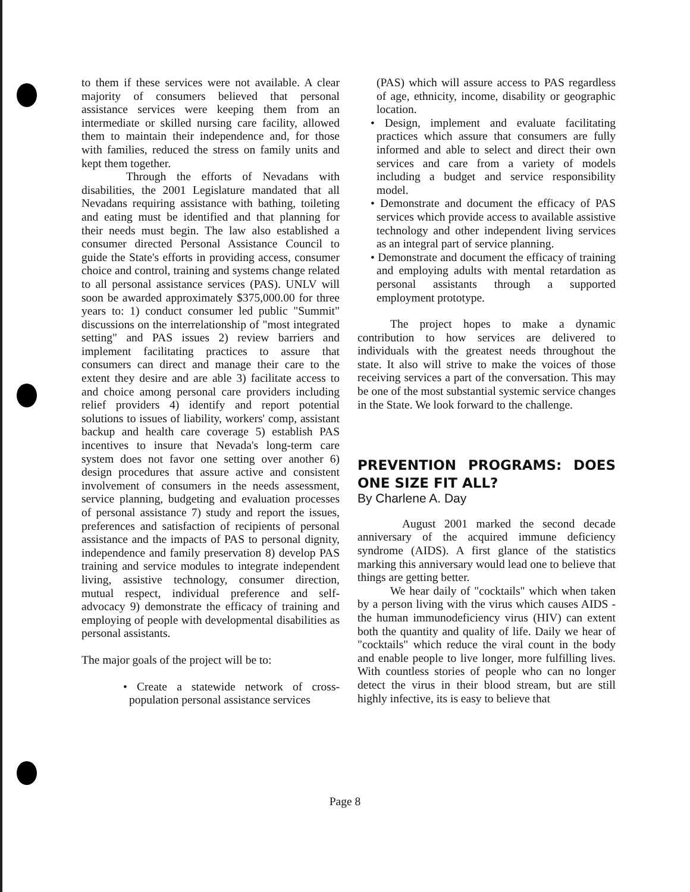to them if these services were not available. A clear majority of consumers believed that personal assistance services were keeping them from an intermediate or skilled nursing care facility, allowed them to maintain their independence and, for those with families, reduced the stress on family units and kept them together.
Through the efforts of Nevadans with disabilities, the 2001 Legislature mandated that all Nevadans requiring assistance with bathing, toileting and eating must be identified and that planning for their needs must begin. The law also established a consumer directed Personal Assistance Council to guide the State's efforts in providing access, consumer choice and control, training and systems change related to all personal assistance services (PAS). UNLV will soon be awarded approximately $375,000.00 for three years to: 1) conduct consumer led public "Summit" discussions on the interrelationship of "most integrated setting" and PAS issues 2) review barriers and implement facilitating practices to assure that consumers can direct and manage their care to the extent they desire and are able 3) facilitate access to and choice among personal care providers including relief providers 4) identify and report potential solutions to issues of liability, workers' comp, assistant backup and health care coverage 5) establish PAS incentives to insure that Nevada's long-term care system does not favor one setting over another 6) design procedures that assure active and consistent involvement of consumers in the needs assessment, service planning, budgeting and evaluation processes of personal assistance 7) study and report the issues, preferences and satisfaction of recipients of personal assistance and the impacts of PAS to personal dignity, independence and family preservation 8) develop PAS training and service modules to integrate independent living, assistive technology, consumer direction, mutual respect, individual preference and self-advocacy 9) demonstrate the efficacy of training and employing of people with developmental disabilities as personal assistants.
The major goals of the project will be to:
• Create a statewide network of cross-population personal assistance services
(PAS) which will assure access to PAS regardless of age, ethnicity, income, disability or geographic location.
• Design, implement and evaluate facilitating practices which assure that consumers are fully informed and able to select and direct their own services and care from a variety of models including a budget and service responsibility model.
• Demonstrate and document the efficacy of PAS services which provide access to available assistive technology and other independent living services as an integral part of service planning.
• Demonstrate and document the efficacy of training and employing adults with mental retardation as personal assistants through a supported employment prototype.
The project hopes to make a dynamic contribution to how services are delivered to individuals with the greatest needs throughout the state. It also will strive to make the voices of those receiving services a part of the conversation. This may be one of the most substantial systemic service changes in the State. We look forward to the challenge.
PREVENTION PROGRAMS: DOES ONE SIZE FIT ALL?
By Charlene A. Day
August 2001 marked the second decade anniversary of the acquired immune deficiency syndrome (AIDS). A first glance of the statistics marking this anniversary would lead one to believe that things are getting better.
We hear daily of "cocktails" which when taken by a person living with the virus which causes AIDS - the human immunodeficiency virus (HIV) can extent both the quantity and quality of life. Daily we hear of "cocktails" which reduce the viral count in the body and enable people to live longer, more fulfilling lives. With countless stories of people who can no longer detect the virus in their blood stream, but are still highly infective, its is easy to believe that
Page 8